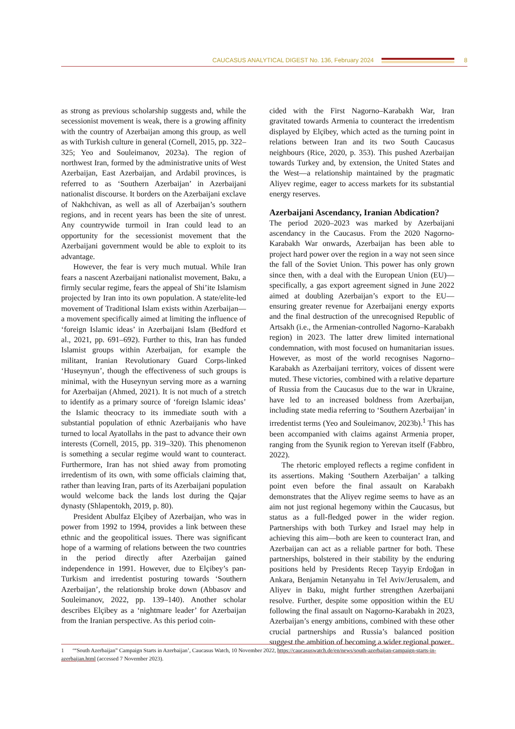CAUCASUS ANALYTICAL DIGEST No. 136, February 2024 8
as strong as previous scholarship suggests and, while the secessionist movement is weak, there is a growing affinity with the country of Azerbaijan among this group, as well as with Turkish culture in general (Cornell, 2015, pp. 322–325; Yeo and Souleimanov, 2023a). The region of northwest Iran, formed by the administrative units of West Azerbaijan, East Azerbaijan, and Ardabil provinces, is referred to as ‘Southern Azerbaijan’ in Azerbaijani nationalist discourse. It borders on the Azerbaijani exclave of Nakhchivan, as well as all of Azerbaijan’s southern regions, and in recent years has been the site of unrest. Any countrywide turmoil in Iran could lead to an opportunity for the secessionist movement that the Azerbaijani government would be able to exploit to its advantage.
However, the fear is very much mutual. While Iran fears a nascent Azerbaijani nationalist movement, Baku, a firmly secular regime, fears the appeal of Shi’ite Islamism projected by Iran into its own population. A state/elite-led movement of Traditional Islam exists within Azerbaijan—a movement specifically aimed at limiting the influence of ‘foreign Islamic ideas’ in Azerbaijani Islam (Bedford et al., 2021, pp. 691–692). Further to this, Iran has funded Islamist groups within Azerbaijan, for example the militant, Iranian Revolutionary Guard Corps-linked ‘Huseynyun’, though the effectiveness of such groups is minimal, with the Huseynyun serving more as a warning for Azerbaijan (Ahmed, 2021). It is not much of a stretch to identify as a primary source of ‘foreign Islamic ideas’ the Islamic theocracy to its immediate south with a substantial population of ethnic Azerbaijanis who have turned to local Ayatollahs in the past to advance their own interests (Cornell, 2015, pp. 319–320). This phenomenon is something a secular regime would want to counteract. Furthermore, Iran has not shied away from promoting irredentism of its own, with some officials claiming that, rather than leaving Iran, parts of its Azerbaijani population would welcome back the lands lost during the Qajar dynasty (Shlapentokh, 2019, p. 80).
President Abulfaz Elçibey of Azerbaijan, who was in power from 1992 to 1994, provides a link between these ethnic and the geopolitical issues. There was significant hope of a warming of relations between the two countries in the period directly after Azerbaijan gained independence in 1991. However, due to Elçibey’s pan-Turkism and irredentist posturing towards ‘Southern Azerbaijan’, the relationship broke down (Abbasov and Souleimanov, 2022, pp. 139–140). Another scholar describes Elçibey as a ‘nightmare leader’ for Azerbaijan from the Iranian perspective. As this period coin-
cided with the First Nagorno–Karabakh War, Iran gravitated towards Armenia to counteract the irredentism displayed by Elçibey, which acted as the turning point in relations between Iran and its two South Caucasus neighbours (Rice, 2020, p. 353). This pushed Azerbaijan towards Turkey and, by extension, the United States and the West—a relationship maintained by the pragmatic Aliyev regime, eager to access markets for its substantial energy reserves.
Azerbaijani Ascendancy, Iranian Abdication?
The period 2020–2023 was marked by Azerbaijani ascendancy in the Caucasus. From the 2020 Nagorno-Karabakh War onwards, Azerbaijan has been able to project hard power over the region in a way not seen since the fall of the Soviet Union. This power has only grown since then, with a deal with the European Union (EU)—specifically, a gas export agreement signed in June 2022 aimed at doubling Azerbaijan’s export to the EU—ensuring greater revenue for Azerbaijani energy exports and the final destruction of the unrecognised Republic of Artsakh (i.e., the Armenian-controlled Nagorno–Karabakh region) in 2023. The latter drew limited international condemnation, with most focused on humanitarian issues. However, as most of the world recognises Nagorno–Karabakh as Azerbaijani territory, voices of dissent were muted. These victories, combined with a relative departure of Russia from the Caucasus due to the war in Ukraine, have led to an increased boldness from Azerbaijan, including state media referring to ‘Southern Azerbaijan’ in irredentist terms (Yeo and Souleimanov, 2023b).<sup>1</sup> This has been accompanied with claims against Armenia proper, ranging from the Syunik region to Yerevan itself (Fabbro, 2022).
The rhetoric employed reflects a regime confident in its assertions. Making ‘Southern Azerbaijan’ a talking point even before the final assault on Karabakh demonstrates that the Aliyev regime seems to have as an aim not just regional hegemony within the Caucasus, but status as a full-fledged power in the wider region. Partnerships with both Turkey and Israel may help in achieving this aim—both are keen to counteract Iran, and Azerbaijan can act as a reliable partner for both. These partnerships, bolstered in their stability by the enduring positions held by Presidents Recep Tayyip Erdoğan in Ankara, Benjamin Netanyahu in Tel Aviv/Jerusalem, and Aliyev in Baku, might further strengthen Azerbaijani resolve. Further, despite some opposition within the EU following the final assault on Nagorno-Karabakh in 2023, Azerbaijan’s energy ambitions, combined with these other crucial partnerships and Russia’s balanced position suggest the ambition of becoming a wider regional power.
1 ‘“South Azerbaijan” Campaign Starts in Azerbaijan’, Caucasus Watch, 10 November 2022, https://caucasuswatch.de/en/news/south-azerbaijan-campaign-starts-in-azerbaijan.html (accessed 7 November 2023).